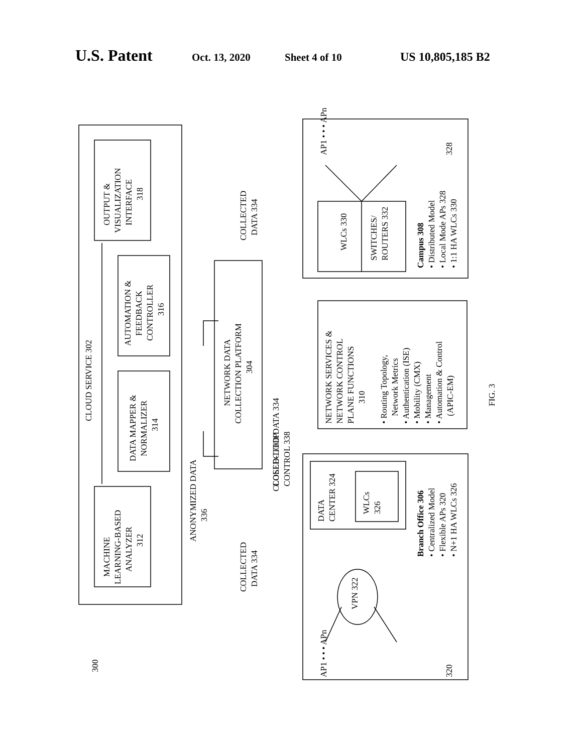U.S. Patent Oct. 13, 2020 Sheet 4 of 10 US 10,805,185 B2
CLOUD SERVICE 302
OUTPUT &
VISUALIZATION
INTERFACE
318
AUTOMATION &
FEEDBACK
CONTROLLER
316
DATA MAPPER &
NORMALIZER
314
MACHINE
LEARNING-BASED
ANALYZER
312
NETWORK DATA
COLLECTION PLATFORM
304
NETWORK SERVICES &
NETWORK CONTROL
PLANE FUNCTIONS
310
• Routing Topology,
Network Metrics
• Authentication (ISE)
• Mobility (CMX)
• Management
• Automation & Control
(APIC-EM)
WLCs 330
SWITCHES/
ROUTERS 332
Campus 308
• Distributed Model
• Local Mode APs 328
• 1:1 HA WLCs 330
AP1 • • • APn
328
DATA
CENTER 324
WLCs
326
VPN 322
Branch Office 306
• Centralized Model
• Flexible APs 320
• N+1 HA WLCs 326
AP1 • • • APn
320
COLLECTED
DATA 334
CLOSED-LOOP
CONTROL 338
COLLECTED DATA 334
COLLECTED
DATA 334
ANONYMIZED DATA
336
300
FIG. 3